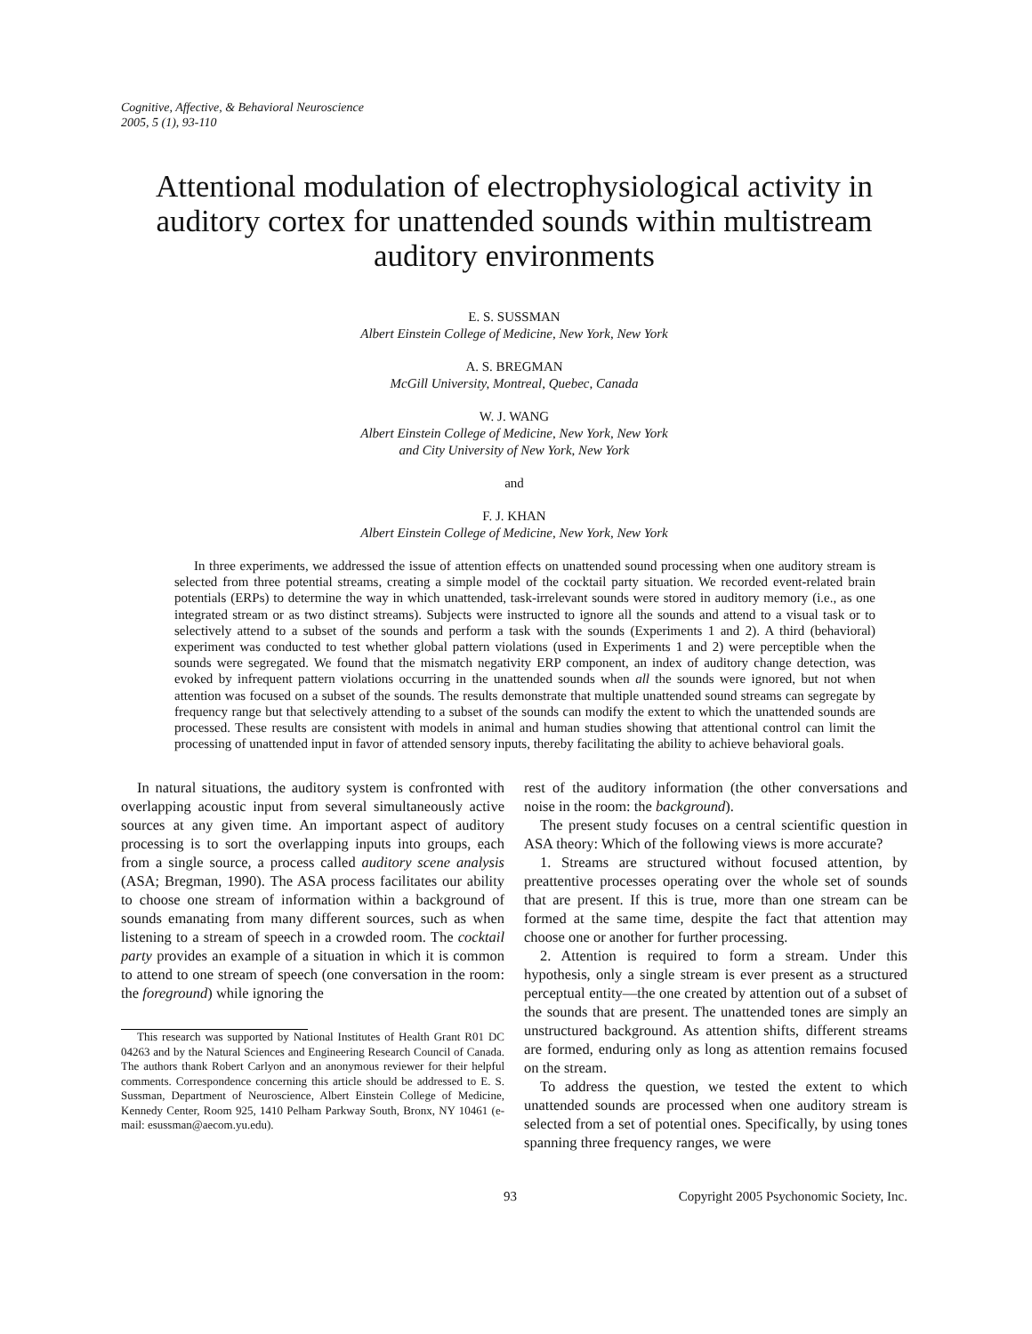Cognitive, Affective, & Behavioral Neuroscience
2005, 5 (1), 93-110
Attentional modulation of electrophysiological activity in auditory cortex for unattended sounds within multistream auditory environments
E. S. SUSSMAN
Albert Einstein College of Medicine, New York, New York
A. S. BREGMAN
McGill University, Montreal, Quebec, Canada
W. J. WANG
Albert Einstein College of Medicine, New York, New York
and City University of New York, New York
and
F. J. KHAN
Albert Einstein College of Medicine, New York, New York
In three experiments, we addressed the issue of attention effects on unattended sound processing when one auditory stream is selected from three potential streams, creating a simple model of the cocktail party situation. We recorded event-related brain potentials (ERPs) to determine the way in which unattended, task-irrelevant sounds were stored in auditory memory (i.e., as one integrated stream or as two distinct streams). Subjects were instructed to ignore all the sounds and attend to a visual task or to selectively attend to a subset of the sounds and perform a task with the sounds (Experiments 1 and 2). A third (behavioral) experiment was conducted to test whether global pattern violations (used in Experiments 1 and 2) were perceptible when the sounds were segregated. We found that the mismatch negativity ERP component, an index of auditory change detection, was evoked by infrequent pattern violations occurring in the unattended sounds when all the sounds were ignored, but not when attention was focused on a subset of the sounds. The results demonstrate that multiple unattended sound streams can segregate by frequency range but that selectively attending to a subset of the sounds can modify the extent to which the unattended sounds are processed. These results are consistent with models in animal and human studies showing that attentional control can limit the processing of unattended input in favor of attended sensory inputs, thereby facilitating the ability to achieve behavioral goals.
In natural situations, the auditory system is confronted with overlapping acoustic input from several simultaneously active sources at any given time. An important aspect of auditory processing is to sort the overlapping inputs into groups, each from a single source, a process called auditory scene analysis (ASA; Bregman, 1990). The ASA process facilitates our ability to choose one stream of information within a background of sounds emanating from many different sources, such as when listening to a stream of speech in a crowded room. The cocktail party provides an example of a situation in which it is common to attend to one stream of speech (one conversation in the room: the foreground) while ignoring the
This research was supported by National Institutes of Health Grant R01 DC 04263 and by the Natural Sciences and Engineering Research Council of Canada. The authors thank Robert Carlyon and an anonymous reviewer for their helpful comments. Correspondence concerning this article should be addressed to E. S. Sussman, Department of Neuroscience, Albert Einstein College of Medicine, Kennedy Center, Room 925, 1410 Pelham Parkway South, Bronx, NY 10461 (e-mail: esussman@aecom.yu.edu).
rest of the auditory information (the other conversations and noise in the room: the background).
The present study focuses on a central scientific question in ASA theory: Which of the following views is more accurate?
1. Streams are structured without focused attention, by preattentive processes operating over the whole set of sounds that are present. If this is true, more than one stream can be formed at the same time, despite the fact that attention may choose one or another for further processing.
2. Attention is required to form a stream. Under this hypothesis, only a single stream is ever present as a structured perceptual entity—the one created by attention out of a subset of the sounds that are present. The unattended tones are simply an unstructured background. As attention shifts, different streams are formed, enduring only as long as attention remains focused on the stream.
To address the question, we tested the extent to which unattended sounds are processed when one auditory stream is selected from a set of potential ones. Specifically, by using tones spanning three frequency ranges, we were
93 Copyright 2005 Psychonomic Society, Inc.